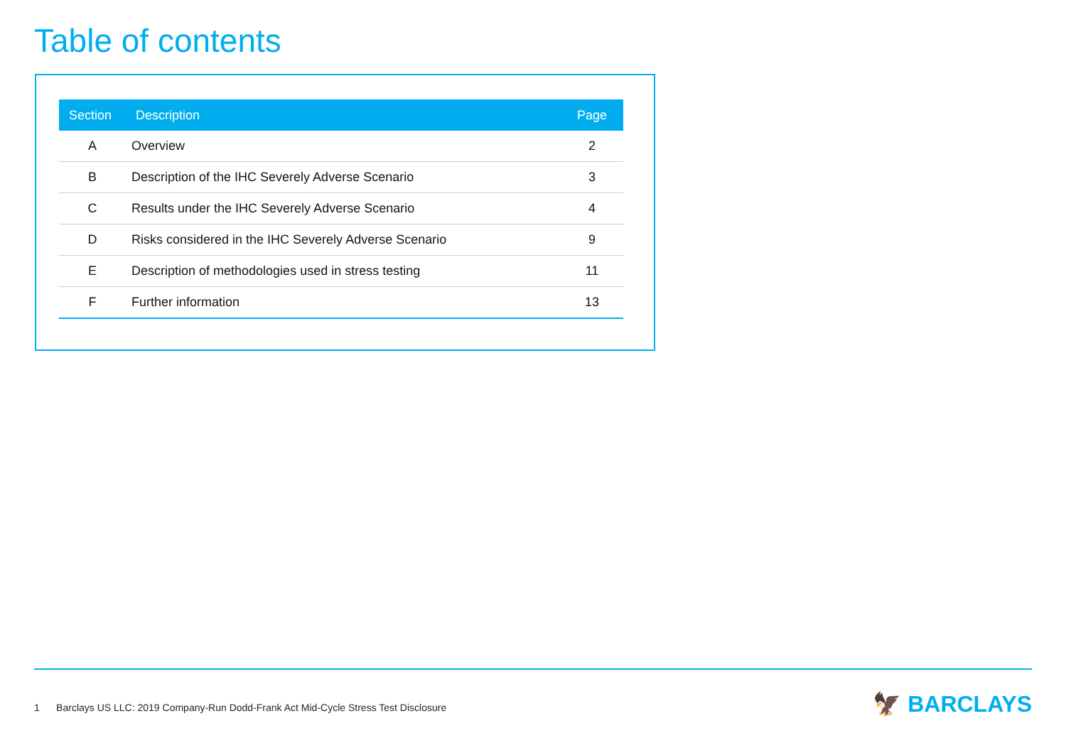Table of contents
| Section | Description | Page |
| --- | --- | --- |
| A | Overview | 2 |
| B | Description of the IHC Severely Adverse Scenario | 3 |
| C | Results under the IHC Severely Adverse Scenario | 4 |
| D | Risks considered in the IHC Severely Adverse Scenario | 9 |
| E | Description of methodologies used in stress testing | 11 |
| F | Further information | 13 |
1 Barclays US LLC: 2019 Company-Run Dodd-Frank Act Mid-Cycle Stress Test Disclosure
🦅 BARCLAYS